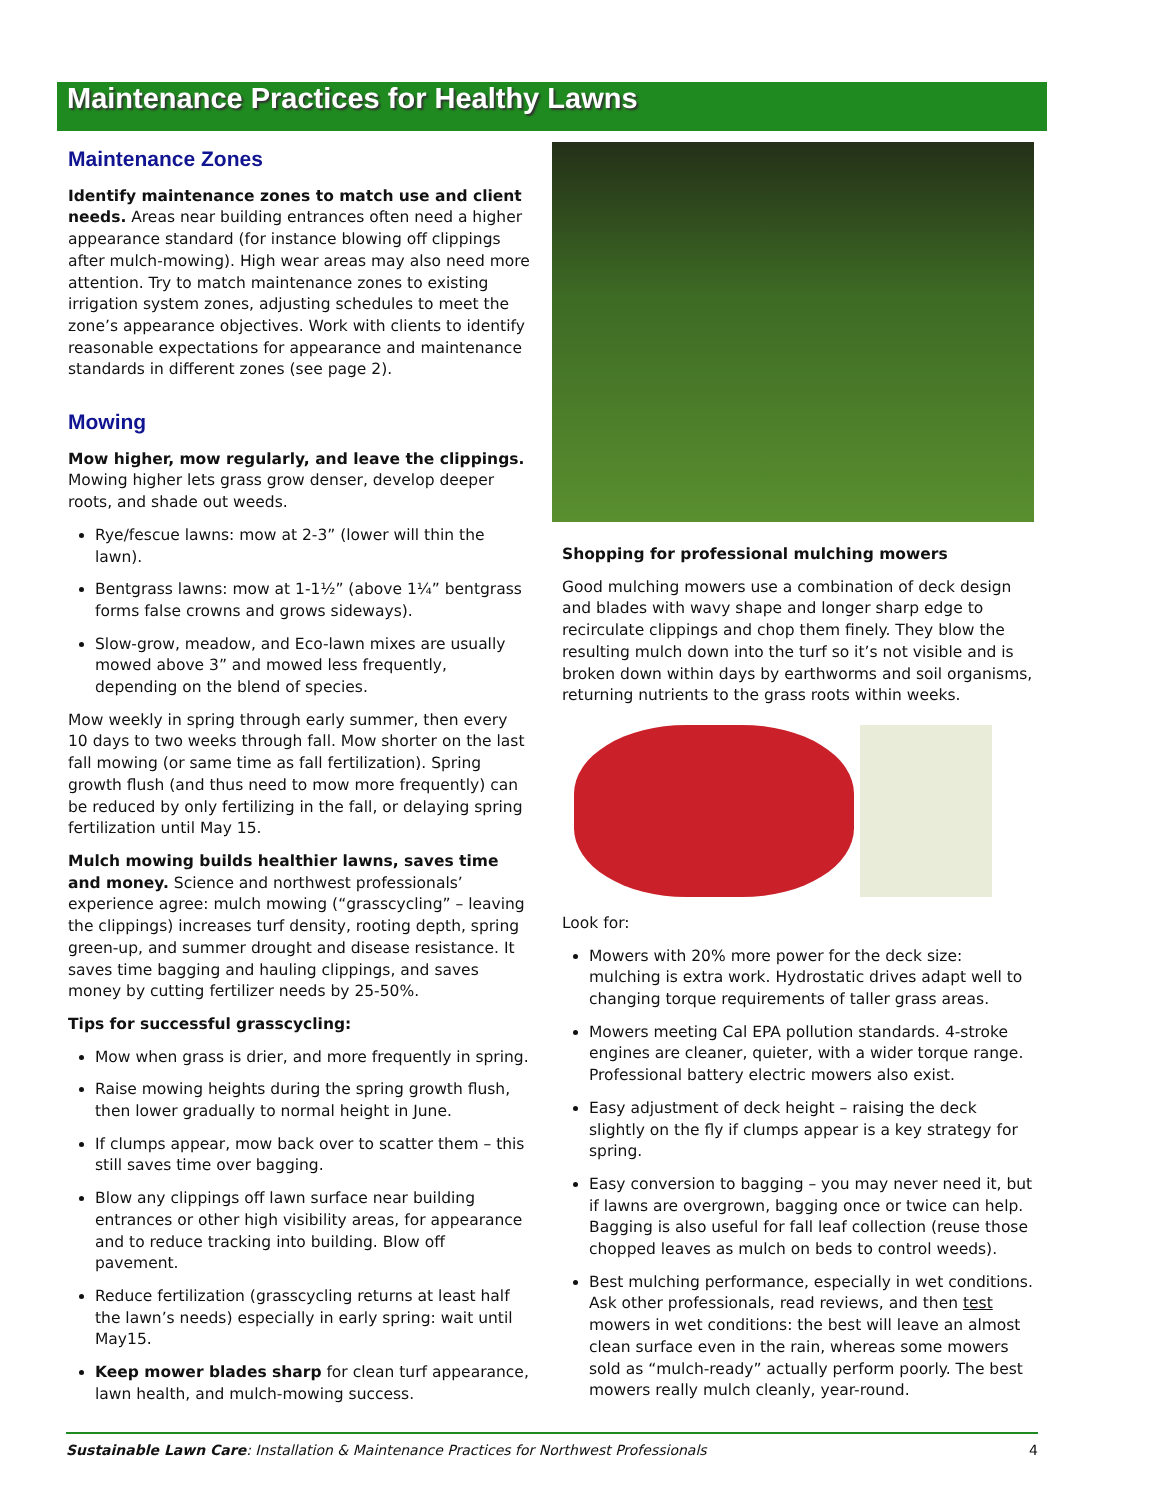Maintenance Practices for Healthy Lawns
Maintenance Zones
Identify maintenance zones to match use and client needs. Areas near building entrances often need a higher appearance standard (for instance blowing off clippings after mulch-mowing). High wear areas may also need more attention. Try to match maintenance zones to existing irrigation system zones, adjusting schedules to meet the zone’s appearance objectives. Work with clients to identify reasonable expectations for appearance and maintenance standards in different zones (see page 2).
Mowing
Mow higher, mow regularly, and leave the clippings. Mowing higher lets grass grow denser, develop deeper roots, and shade out weeds.
Rye/fescue lawns: mow at 2-3” (lower will thin the lawn).
Bentgrass lawns: mow at 1-1½” (above 1¼” bentgrass forms false crowns and grows sideways).
Slow-grow, meadow, and Eco-lawn mixes are usually mowed above 3” and mowed less frequently, depending on the blend of species.
Mow weekly in spring through early summer, then every 10 days to two weeks through fall. Mow shorter on the last fall mowing (or same time as fall fertilization). Spring growth flush (and thus need to mow more frequently) can be reduced by only fertilizing in the fall, or delaying spring fertilization until May 15.
Mulch mowing builds healthier lawns, saves time and money. Science and northwest professionals’ experience agree: mulch mowing (“grasscycling” – leaving the clippings) increases turf density, rooting depth, spring green-up, and summer drought and disease resistance. It saves time bagging and hauling clippings, and saves money by cutting fertilizer needs by 25-50%.
Tips for successful grasscycling:
Mow when grass is drier, and more frequently in spring.
Raise mowing heights during the spring growth flush, then lower gradually to normal height in June.
If clumps appear, mow back over to scatter them – this still saves time over bagging.
Blow any clippings off lawn surface near building entrances or other high visibility areas, for appearance and to reduce tracking into building. Blow off pavement.
Reduce fertilization (grasscycling returns at least half the lawn’s needs) especially in early spring: wait until May15.
Keep mower blades sharp for clean turf appearance, lawn health, and mulch-mowing success.
Shopping for professional mulching mowers
Good mulching mowers use a combination of deck design and blades with wavy shape and longer sharp edge to recirculate clippings and chop them finely. They blow the resulting mulch down into the turf so it’s not visible and is broken down within days by earthworms and soil organisms, returning nutrients to the grass roots within weeks.
Look for:
Mowers with 20% more power for the deck size: mulching is extra work. Hydrostatic drives adapt well to changing torque requirements of taller grass areas.
Mowers meeting Cal EPA pollution standards. 4-stroke engines are cleaner, quieter, with a wider torque range. Professional battery electric mowers also exist.
Easy adjustment of deck height – raising the deck slightly on the fly if clumps appear is a key strategy for spring.
Easy conversion to bagging – you may never need it, but if lawns are overgrown, bagging once or twice can help. Bagging is also useful for fall leaf collection (reuse those chopped leaves as mulch on beds to control weeds).
Best mulching performance, especially in wet conditions. Ask other professionals, read reviews, and then test mowers in wet conditions: the best will leave an almost clean surface even in the rain, whereas some mowers sold as “mulch-ready” actually perform poorly. The best mowers really mulch cleanly, year-round.
Sustainable Lawn Care: Installation & Maintenance Practices for Northwest Professionals 4